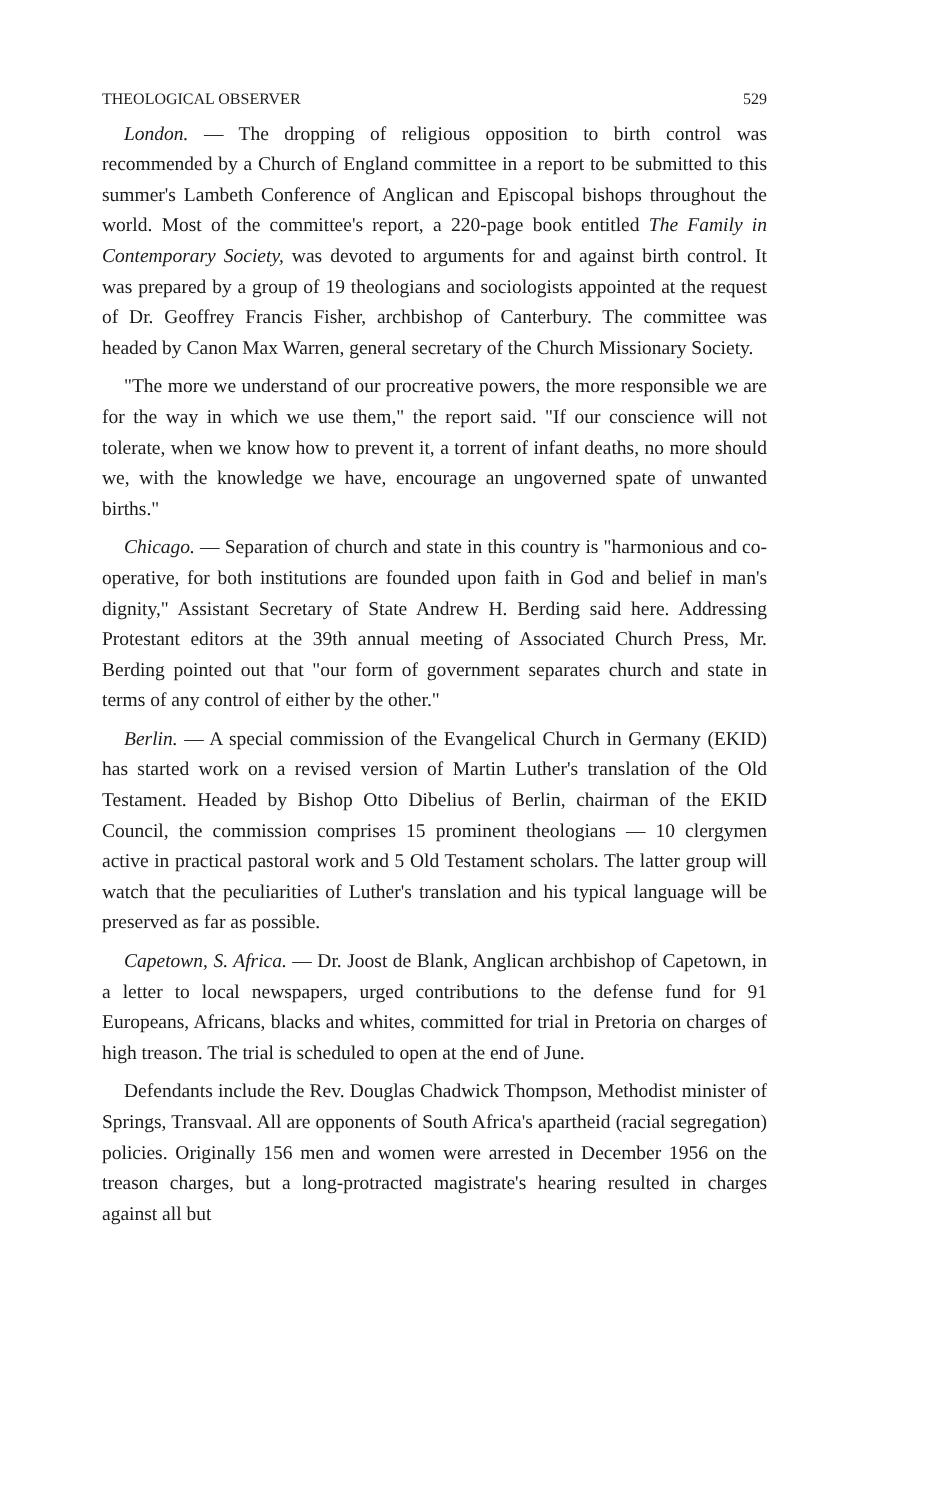THEOLOGICAL OBSERVER 529
London. — The dropping of religious opposition to birth control was recommended by a Church of England committee in a report to be submitted to this summer's Lambeth Conference of Anglican and Episcopal bishops throughout the world. Most of the committee's report, a 220-page book entitled The Family in Contemporary Society, was devoted to arguments for and against birth control. It was prepared by a group of 19 theologians and sociologists appointed at the request of Dr. Geoffrey Francis Fisher, archbishop of Canterbury. The committee was headed by Canon Max Warren, general secretary of the Church Missionary Society.
"The more we understand of our procreative powers, the more responsible we are for the way in which we use them," the report said. "If our conscience will not tolerate, when we know how to prevent it, a torrent of infant deaths, no more should we, with the knowledge we have, encourage an ungoverned spate of unwanted births."
Chicago. — Separation of church and state in this country is "harmonious and co-operative, for both institutions are founded upon faith in God and belief in man's dignity," Assistant Secretary of State Andrew H. Berding said here. Addressing Protestant editors at the 39th annual meeting of Associated Church Press, Mr. Berding pointed out that "our form of government separates church and state in terms of any control of either by the other."
Berlin. — A special commission of the Evangelical Church in Germany (EKID) has started work on a revised version of Martin Luther's translation of the Old Testament. Headed by Bishop Otto Dibelius of Berlin, chairman of the EKID Council, the commission comprises 15 prominent theologians — 10 clergymen active in practical pastoral work and 5 Old Testament scholars. The latter group will watch that the peculiarities of Luther's translation and his typical language will be preserved as far as possible.
Capetown, S. Africa. — Dr. Joost de Blank, Anglican archbishop of Capetown, in a letter to local newspapers, urged contributions to the defense fund for 91 Europeans, Africans, blacks and whites, committed for trial in Pretoria on charges of high treason. The trial is scheduled to open at the end of June.
Defendants include the Rev. Douglas Chadwick Thompson, Methodist minister of Springs, Transvaal. All are opponents of South Africa's apartheid (racial segregation) policies. Originally 156 men and women were arrested in December 1956 on the treason charges, but a long-protracted magistrate's hearing resulted in charges against all but